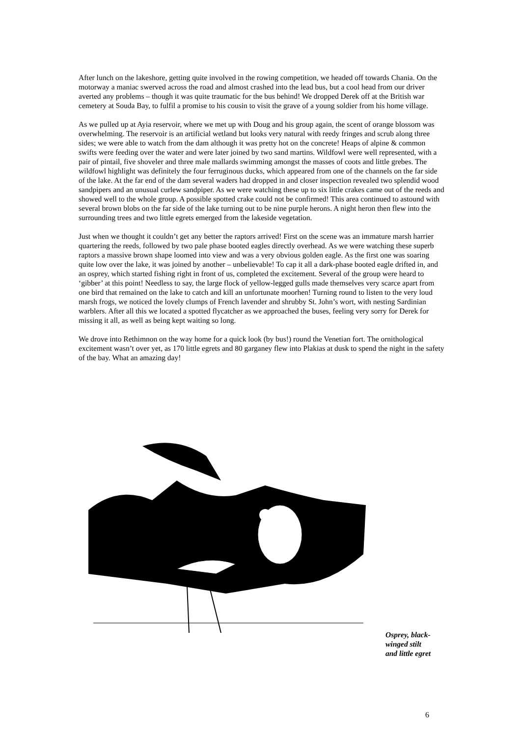After lunch on the lakeshore, getting quite involved in the rowing competition, we headed off towards Chania. On the motorway a maniac swerved across the road and almost crashed into the lead bus, but a cool head from our driver averted any problems – though it was quite traumatic for the bus behind! We dropped Derek off at the British war cemetery at Souda Bay, to fulfil a promise to his cousin to visit the grave of a young soldier from his home village.
As we pulled up at Ayia reservoir, where we met up with Doug and his group again, the scent of orange blossom was overwhelming. The reservoir is an artificial wetland but looks very natural with reedy fringes and scrub along three sides; we were able to watch from the dam although it was pretty hot on the concrete! Heaps of alpine & common swifts were feeding over the water and were later joined by two sand martins. Wildfowl were well represented, with a pair of pintail, five shoveler and three male mallards swimming amongst the masses of coots and little grebes. The wildfowl highlight was definitely the four ferruginous ducks, which appeared from one of the channels on the far side of the lake. At the far end of the dam several waders had dropped in and closer inspection revealed two splendid wood sandpipers and an unusual curlew sandpiper. As we were watching these up to six little crakes came out of the reeds and showed well to the whole group. A possible spotted crake could not be confirmed! This area continued to astound with several brown blobs on the far side of the lake turning out to be nine purple herons. A night heron then flew into the surrounding trees and two little egrets emerged from the lakeside vegetation.
Just when we thought it couldn’t get any better the raptors arrived! First on the scene was an immature marsh harrier quartering the reeds, followed by two pale phase booted eagles directly overhead. As we were watching these superb raptors a massive brown shape loomed into view and was a very obvious golden eagle. As the first one was soaring quite low over the lake, it was joined by another – unbelievable! To cap it all a dark-phase booted eagle drifted in, and an osprey, which started fishing right in front of us, completed the excitement. Several of the group were heard to ‘gibber’ at this point! Needless to say, the large flock of yellow-legged gulls made themselves very scarce apart from one bird that remained on the lake to catch and kill an unfortunate moorhen! Turning round to listen to the very loud marsh frogs, we noticed the lovely clumps of French lavender and shrubby St. John’s wort, with nesting Sardinian warblers. After all this we located a spotted flycatcher as we approached the buses, feeling very sorry for Derek for missing it all, as well as being kept waiting so long.
We drove into Rethimnon on the way home for a quick look (by bus!) round the Venetian fort. The ornithological excitement wasn’t over yet, as 170 little egrets and 80 garganey flew into Plakias at dusk to spend the night in the safety of the bay. What an amazing day!
Osprey, black-
winged stilt
and little egret
6